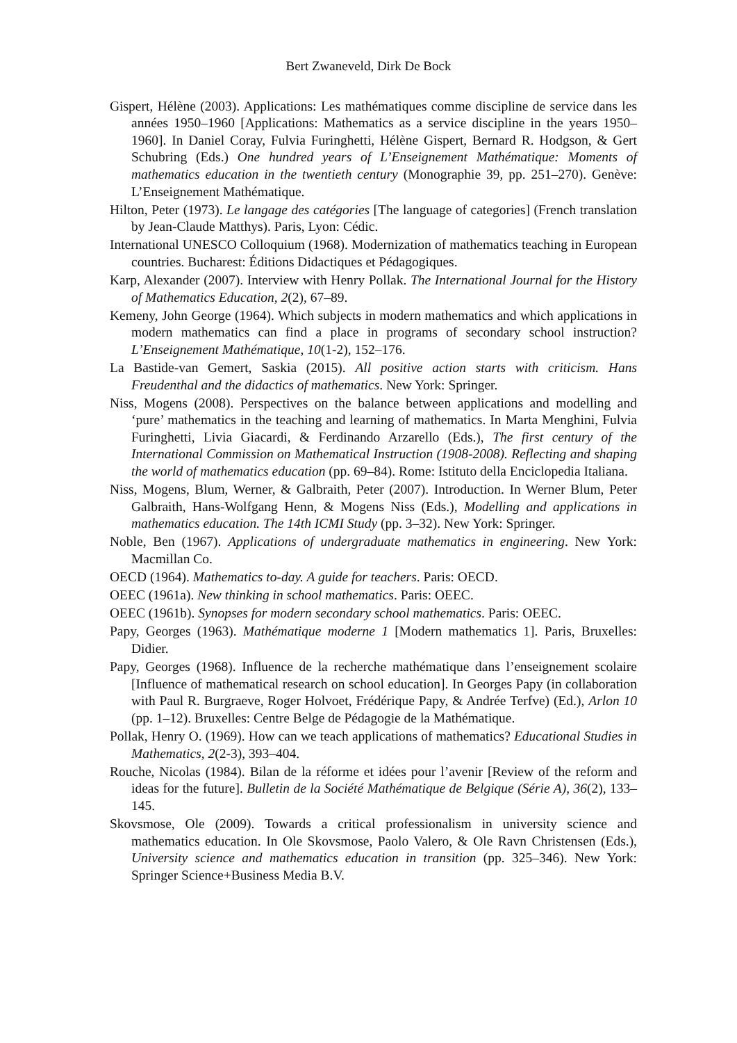Bert Zwaneveld, Dirk De Bock
Gispert, Hélène (2003). Applications: Les mathématiques comme discipline de service dans les années 1950–1960 [Applications: Mathematics as a service discipline in the years 1950–1960]. In Daniel Coray, Fulvia Furinghetti, Hélène Gispert, Bernard R. Hodgson, & Gert Schubring (Eds.) One hundred years of L’Enseignement Mathématique: Moments of mathematics education in the twentieth century (Monographie 39, pp. 251–270). Genève: L’Enseignement Mathématique.
Hilton, Peter (1973). Le langage des catégories [The language of categories] (French translation by Jean-Claude Matthys). Paris, Lyon: Cédic.
International UNESCO Colloquium (1968). Modernization of mathematics teaching in European countries. Bucharest: Éditions Didactiques et Pédagogiques.
Karp, Alexander (2007). Interview with Henry Pollak. The International Journal for the History of Mathematics Education, 2(2), 67–89.
Kemeny, John George (1964). Which subjects in modern mathematics and which applications in modern mathematics can find a place in programs of secondary school instruction? L’Enseignement Mathématique, 10(1-2), 152–176.
La Bastide-van Gemert, Saskia (2015). All positive action starts with criticism. Hans Freudenthal and the didactics of mathematics. New York: Springer.
Niss, Mogens (2008). Perspectives on the balance between applications and modelling and ‘pure’ mathematics in the teaching and learning of mathematics. In Marta Menghini, Fulvia Furinghetti, Livia Giacardi, & Ferdinando Arzarello (Eds.), The first century of the International Commission on Mathematical Instruction (1908-2008). Reflecting and shaping the world of mathematics education (pp. 69–84). Rome: Istituto della Enciclopedia Italiana.
Niss, Mogens, Blum, Werner, & Galbraith, Peter (2007). Introduction. In Werner Blum, Peter Galbraith, Hans-Wolfgang Henn, & Mogens Niss (Eds.), Modelling and applications in mathematics education. The 14th ICMI Study (pp. 3–32). New York: Springer.
Noble, Ben (1967). Applications of undergraduate mathematics in engineering. New York: Macmillan Co.
OECD (1964). Mathematics to-day. A guide for teachers. Paris: OECD.
OEEC (1961a). New thinking in school mathematics. Paris: OEEC.
OEEC (1961b). Synopses for modern secondary school mathematics. Paris: OEEC.
Papy, Georges (1963). Mathématique moderne 1 [Modern mathematics 1]. Paris, Bruxelles: Didier.
Papy, Georges (1968). Influence de la recherche mathématique dans l’enseignement scolaire [Influence of mathematical research on school education]. In Georges Papy (in collaboration with Paul R. Burgraeve, Roger Holvoet, Frédérique Papy, & Andrée Terfve) (Ed.), Arlon 10 (pp. 1–12). Bruxelles: Centre Belge de Pédagogie de la Mathématique.
Pollak, Henry O. (1969). How can we teach applications of mathematics? Educational Studies in Mathematics, 2(2-3), 393–404.
Rouche, Nicolas (1984). Bilan de la réforme et idées pour l’avenir [Review of the reform and ideas for the future]. Bulletin de la Société Mathématique de Belgique (Série A), 36(2), 133–145.
Skovsmose, Ole (2009). Towards a critical professionalism in university science and mathematics education. In Ole Skovsmose, Paolo Valero, & Ole Ravn Christensen (Eds.), University science and mathematics education in transition (pp. 325–346). New York: Springer Science+Business Media B.V.